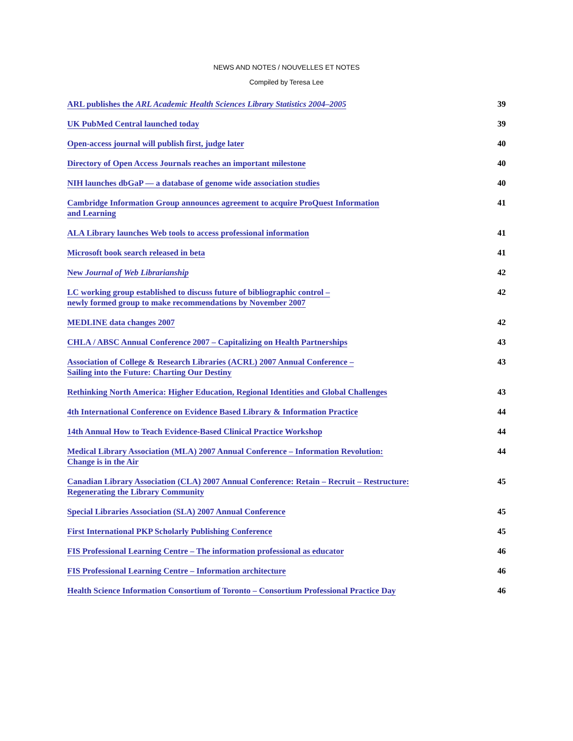NEWS AND NOTES / NOUVELLES ET NOTES
Compiled by Teresa Lee
| ARL publishes the ARL Academic Health Sciences Library Statistics 2004–2005 | 39 |
| UK PubMed Central launched today | 39 |
| Open-access journal will publish first, judge later | 40 |
| Directory of Open Access Journals reaches an important milestone | 40 |
| NIH launches dbGaP — a database of genome wide association studies | 40 |
| Cambridge Information Group announces agreement to acquire ProQuest Information and Learning | 41 |
| ALA Library launches Web tools to access professional information | 41 |
| Microsoft book search released in beta | 41 |
| New Journal of Web Librarianship | 42 |
| LC working group established to discuss future of bibliographic control – newly formed group to make recommendations by November 2007 | 42 |
| MEDLINE data changes 2007 | 42 |
| CHLA / ABSC Annual Conference 2007 – Capitalizing on Health Partnerships | 43 |
| Association of College & Research Libraries (ACRL) 2007 Annual Conference – Sailing into the Future: Charting Our Destiny | 43 |
| Rethinking North America: Higher Education, Regional Identities and Global Challenges | 43 |
| 4th International Conference on Evidence Based Library & Information Practice | 44 |
| 14th Annual How to Teach Evidence-Based Clinical Practice Workshop | 44 |
| Medical Library Association (MLA) 2007 Annual Conference – Information Revolution: Change is in the Air | 44 |
| Canadian Library Association (CLA) 2007 Annual Conference: Retain – Recruit – Restructure: Regenerating the Library Community | 45 |
| Special Libraries Association (SLA) 2007 Annual Conference | 45 |
| First International PKP Scholarly Publishing Conference | 45 |
| FIS Professional Learning Centre – The information professional as educator | 46 |
| FIS Professional Learning Centre – Information architecture | 46 |
| Health Science Information Consortium of Toronto – Consortium Professional Practice Day | 46 |